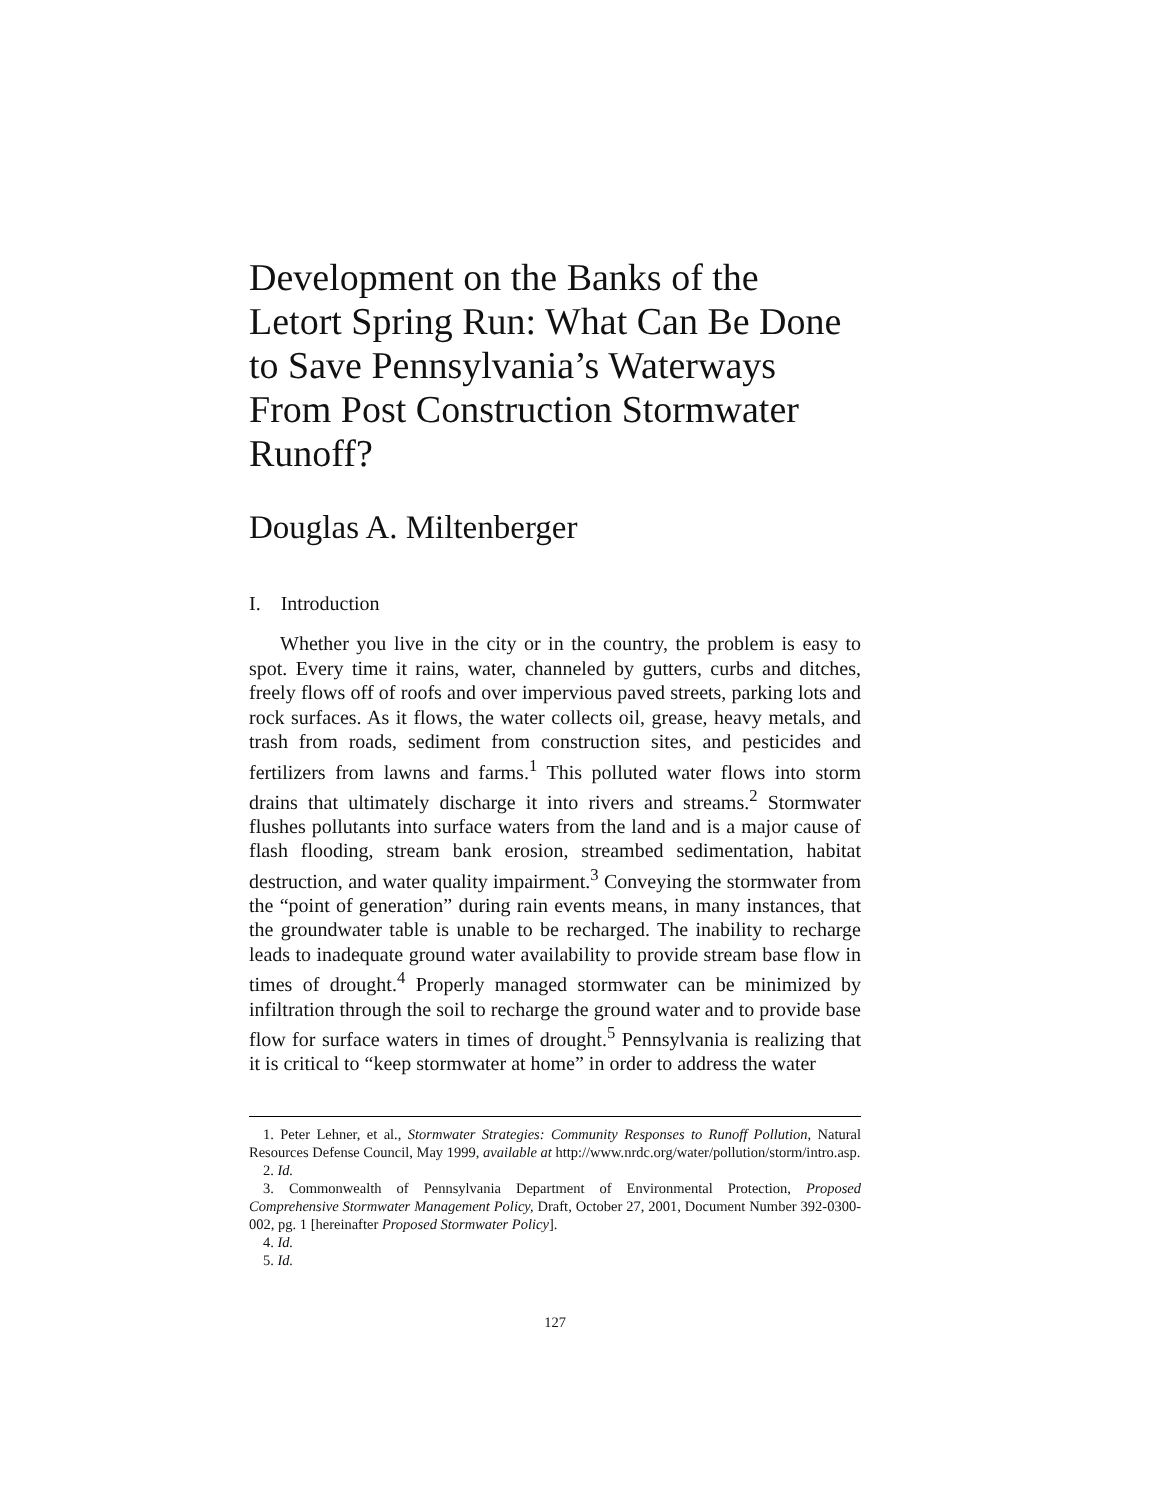Development on the Banks of the Letort Spring Run: What Can Be Done to Save Pennsylvania’s Waterways From Post Construction Stormwater Runoff?
Douglas A. Miltenberger
I. Introduction
Whether you live in the city or in the country, the problem is easy to spot. Every time it rains, water, channeled by gutters, curbs and ditches, freely flows off of roofs and over impervious paved streets, parking lots and rock surfaces. As it flows, the water collects oil, grease, heavy metals, and trash from roads, sediment from construction sites, and pesticides and fertilizers from lawns and farms.<sup>1</sup> This polluted water flows into storm drains that ultimately discharge it into rivers and streams.<sup>2</sup> Stormwater flushes pollutants into surface waters from the land and is a major cause of flash flooding, stream bank erosion, streambed sedimentation, habitat destruction, and water quality impairment.<sup>3</sup> Conveying the stormwater from the “point of generation” during rain events means, in many instances, that the groundwater table is unable to be recharged. The inability to recharge leads to inadequate ground water availability to provide stream base flow in times of drought.<sup>4</sup> Properly managed stormwater can be minimized by infiltration through the soil to recharge the ground water and to provide base flow for surface waters in times of drought.<sup>5</sup> Pennsylvania is realizing that it is critical to “keep stormwater at home” in order to address the water
1. Peter Lehner, et al., Stormwater Strategies: Community Responses to Runoff Pollution, Natural Resources Defense Council, May 1999, available at http://www.nrdc.org/water/pollution/storm/intro.asp.
2. Id.
3. Commonwealth of Pennsylvania Department of Environmental Protection, Proposed Comprehensive Stormwater Management Policy, Draft, October 27, 2001, Document Number 392-0300-002, pg. 1 [hereinafter Proposed Stormwater Policy].
4. Id.
5. Id.
127